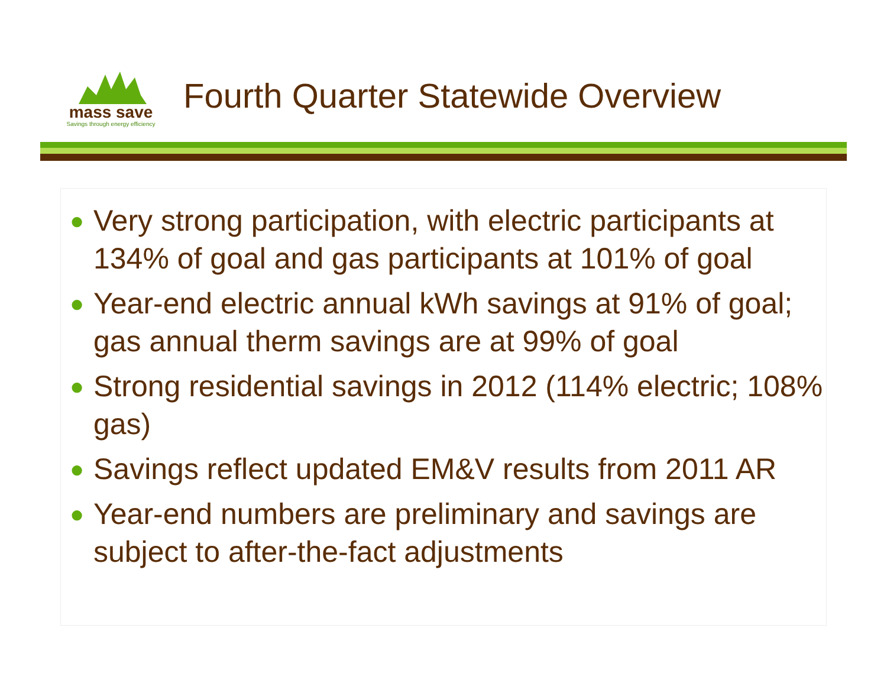mass save
Savings through energy efficiency
Fourth Quarter Statewide Overview
● Very strong participation, with electric participants at 134% of goal and gas participants at 101% of goal
● Year-end electric annual kWh savings at 91% of goal; gas annual therm savings are at 99% of goal
● Strong residential savings in 2012 (114% electric; 108% gas)
● Savings reflect updated EM&V results from 2011 AR
● Year-end numbers are preliminary and savings are subject to after-the-fact adjustments